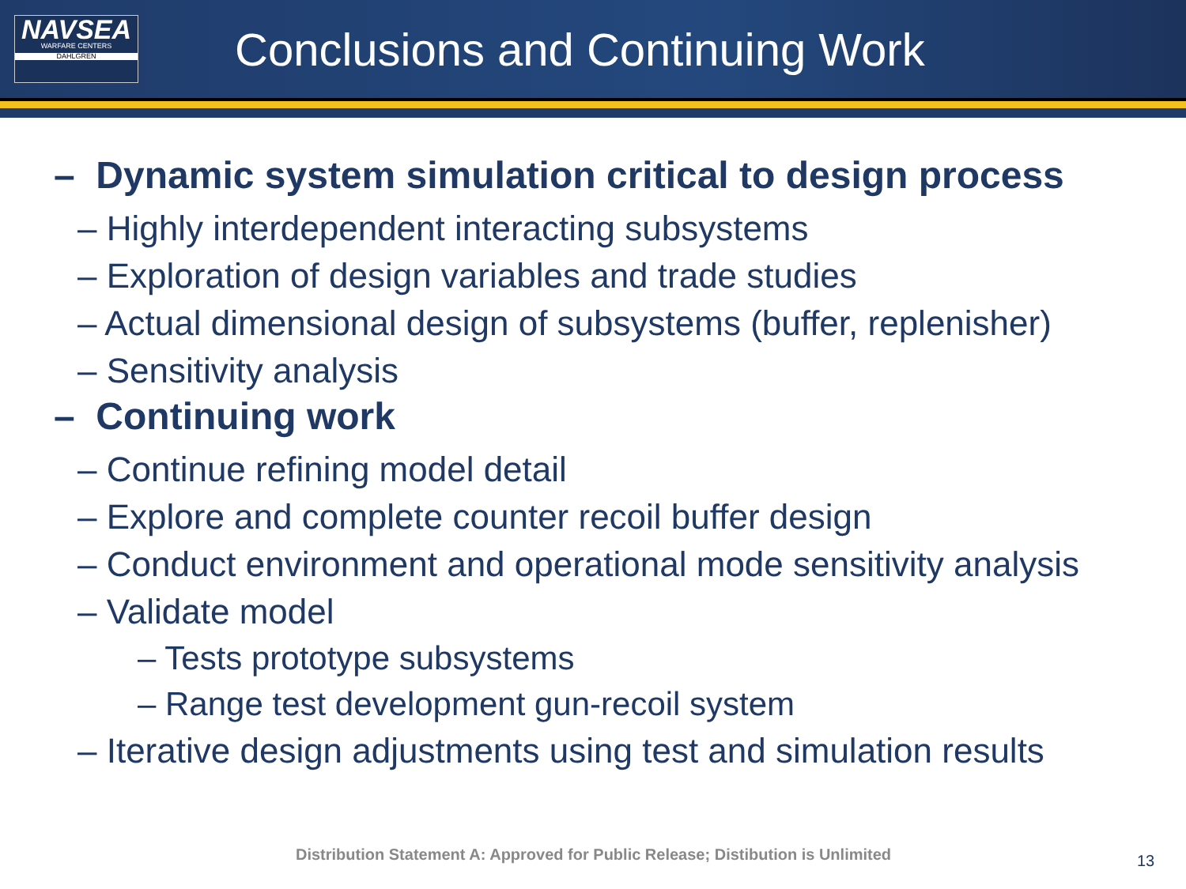NAVSEA
WARFARE CENTERS
DAHLGREN
Conclusions and Continuing Work
– Dynamic system simulation critical to design process
– Highly interdependent interacting subsystems
– Exploration of design variables and trade studies
– Actual dimensional design of subsystems (buffer, replenisher)
– Sensitivity analysis
– Continuing work
– Continue refining model detail
– Explore and complete counter recoil buffer design
– Conduct environment and operational mode sensitivity analysis
– Validate model
– Tests prototype subsystems
– Range test development gun-recoil system
– Iterative design adjustments using test and simulation results
Distribution Statement A: Approved for Public Release; Distibution is Unlimited
13